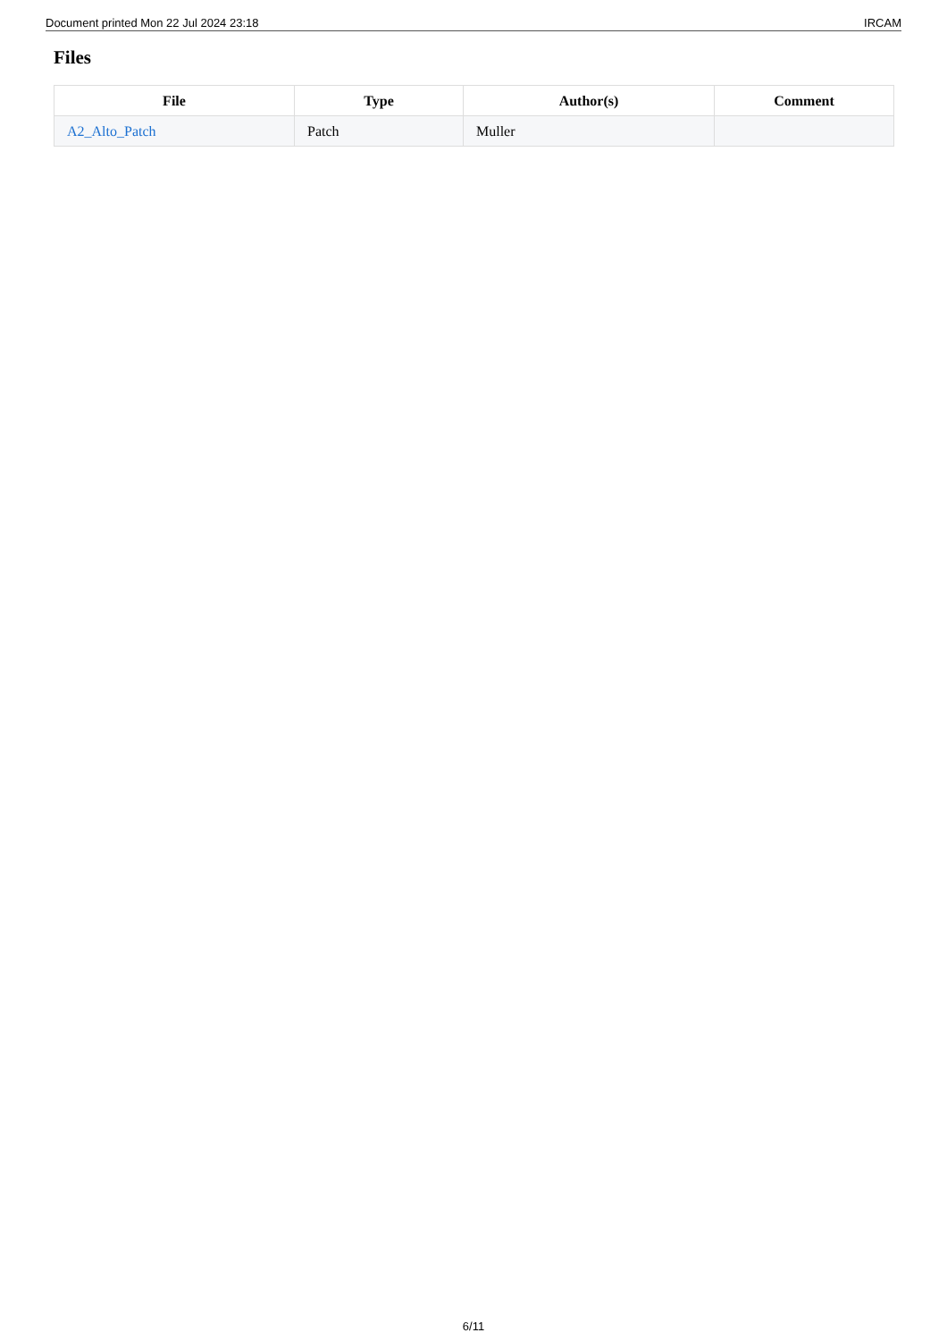Document printed Mon 22 Jul 2024 23:18 IRCAM
Files
| File | Type | Author(s) | Comment |
| --- | --- | --- | --- |
| A2_Alto_Patch | Patch | Muller | |
6/11